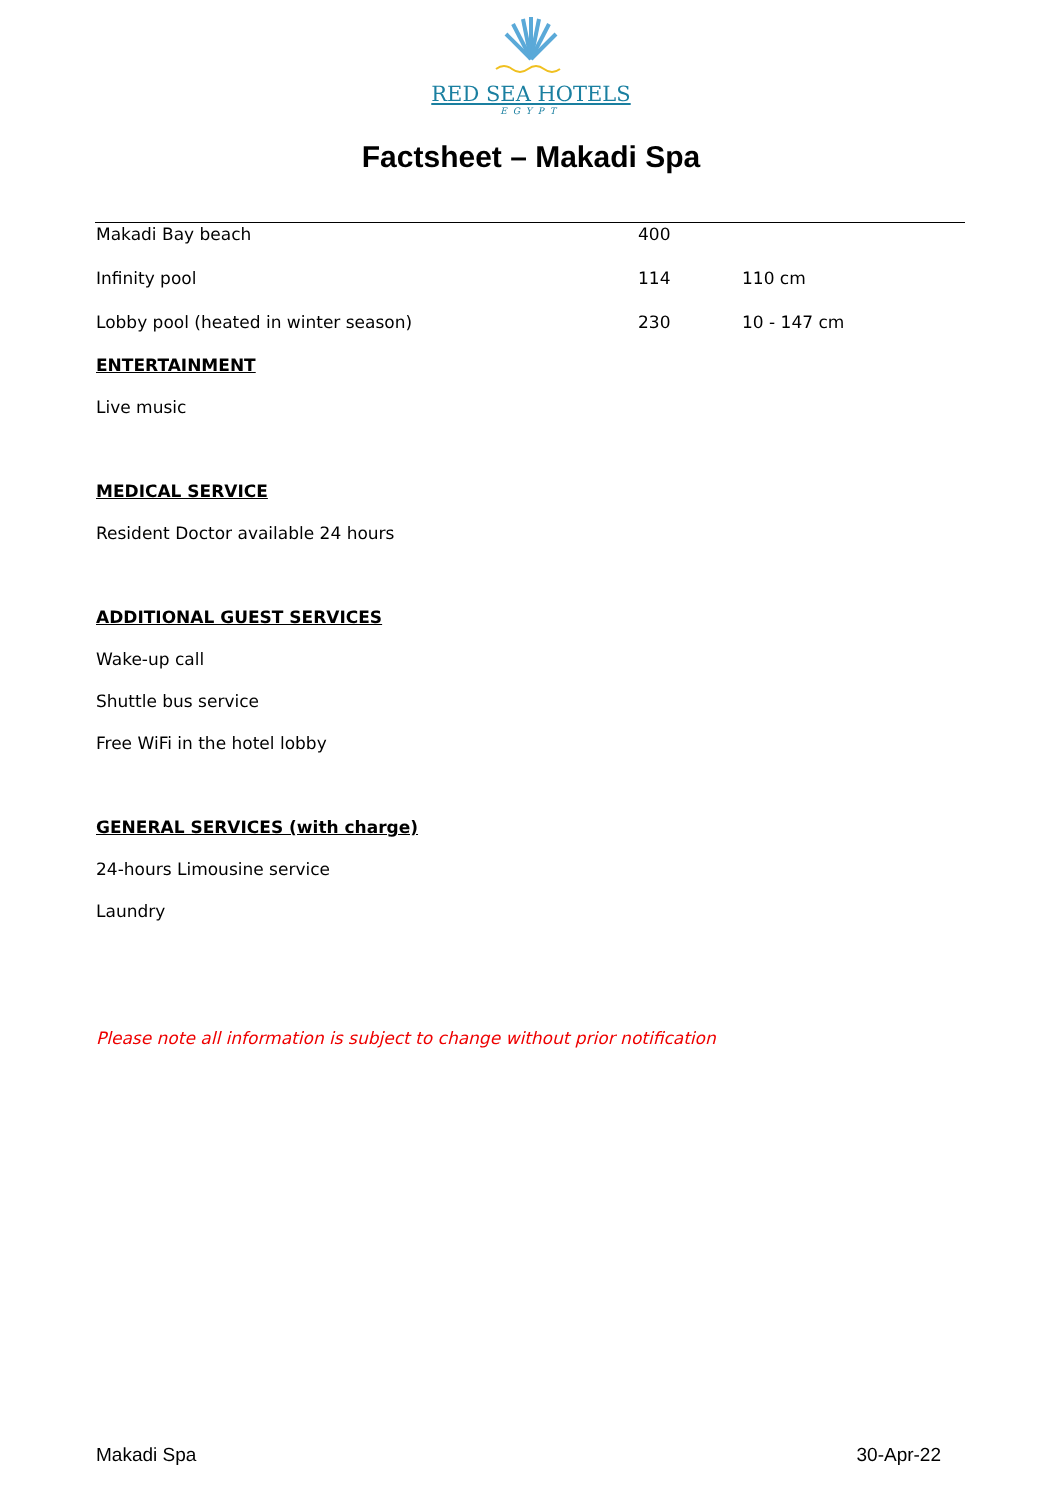RED SEA HOTELS
EGYPT
Factsheet – Makadi Spa
| Makadi Bay beach | 400 | |
| Infinity pool | 114 | 110 cm |
| Lobby pool (heated in winter season) | 230 | 10 - 147 cm |
ENTERTAINMENT
Live music
MEDICAL SERVICE
Resident Doctor available 24 hours
ADDITIONAL GUEST SERVICES
Wake-up call
Shuttle bus service
Free WiFi in the hotel lobby
GENERAL SERVICES (with charge)
24-hours Limousine service
Laundry
Please note all information is subject to change without prior notification
Makadi Spa 30-Apr-22